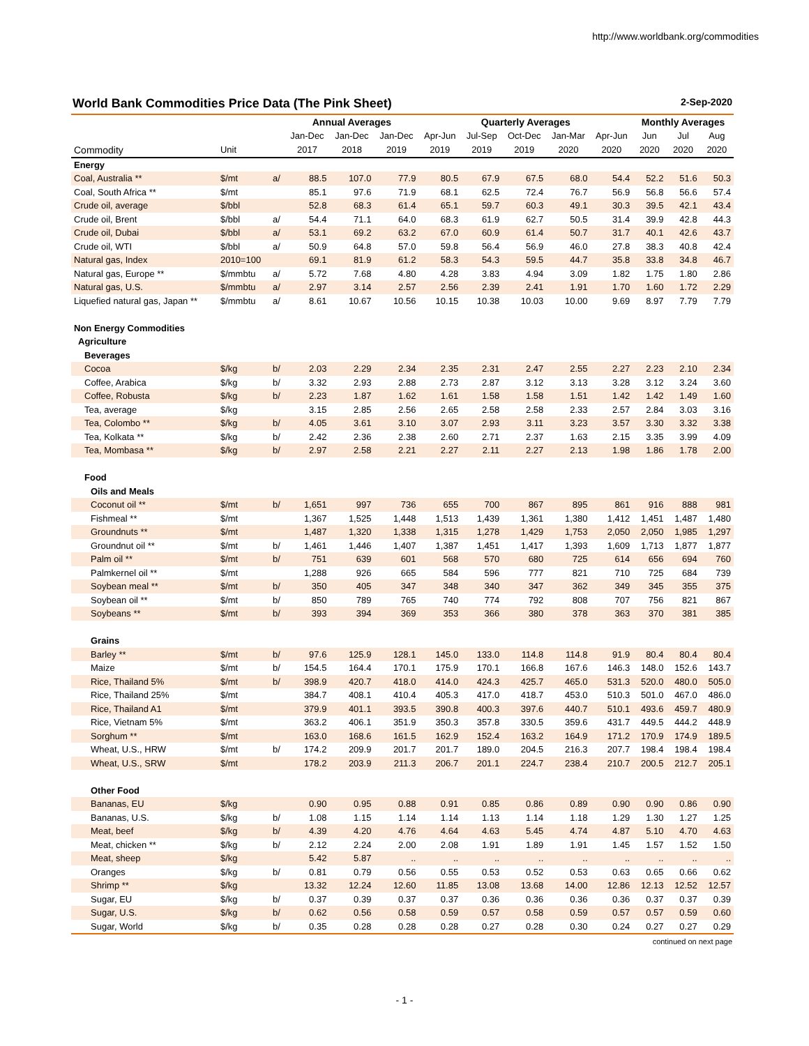http://www.worldbank.org/commodities
World Bank Commodities Price Data (The Pink Sheet) 2-Sep-2020
| | | | Annual Averages | | | Quarterly Averages | | | | | Monthly Averages | | |
| --- | --- | --- | --- | --- | --- | --- | --- | --- | --- | --- | --- | --- | --- |
| | | | Jan-Dec | Jan-Dec | Jan-Dec | Apr-Jun | Jul-Sep | Oct-Dec | Jan-Mar | Apr-Jun | Jun | Jul | Aug |
| Commodity | Unit | | 2017 | 2018 | 2019 | 2019 | 2019 | 2019 | 2020 | 2020 | 2020 | 2020 | 2020 |
| Energy | | | | | | | | | | | | | |
| Coal, Australia ** | $/mt | a/ | 88.5 | 107.0 | 77.9 | 80.5 | 67.9 | 67.5 | 68.0 | 54.4 | 52.2 | 51.6 | 50.3 |
| Coal, South Africa ** | $/mt | | 85.1 | 97.6 | 71.9 | 68.1 | 62.5 | 72.4 | 76.7 | 56.9 | 56.8 | 56.6 | 57.4 |
| Crude oil, average | $/bbl | | 52.8 | 68.3 | 61.4 | 65.1 | 59.7 | 60.3 | 49.1 | 30.3 | 39.5 | 42.1 | 43.4 |
| Crude oil, Brent | $/bbl | a/ | 54.4 | 71.1 | 64.0 | 68.3 | 61.9 | 62.7 | 50.5 | 31.4 | 39.9 | 42.8 | 44.3 |
| Crude oil, Dubai | $/bbl | a/ | 53.1 | 69.2 | 63.2 | 67.0 | 60.9 | 61.4 | 50.7 | 31.7 | 40.1 | 42.6 | 43.7 |
| Crude oil, WTI | $/bbl | a/ | 50.9 | 64.8 | 57.0 | 59.8 | 56.4 | 56.9 | 46.0 | 27.8 | 38.3 | 40.8 | 42.4 |
| Natural gas, Index | 2010=100 | | 69.1 | 81.9 | 61.2 | 58.3 | 54.3 | 59.5 | 44.7 | 35.8 | 33.8 | 34.8 | 46.7 |
| Natural gas, Europe ** | $/mmbtu | a/ | 5.72 | 7.68 | 4.80 | 4.28 | 3.83 | 4.94 | 3.09 | 1.82 | 1.75 | 1.80 | 2.86 |
| Natural gas, U.S. | $/mmbtu | a/ | 2.97 | 3.14 | 2.57 | 2.56 | 2.39 | 2.41 | 1.91 | 1.70 | 1.60 | 1.72 | 2.29 |
| Liquefied natural gas, Japan ** | $/mmbtu | a/ | 8.61 | 10.67 | 10.56 | 10.15 | 10.38 | 10.03 | 10.00 | 9.69 | 8.97 | 7.79 | 7.79 |
| Non Energy Commodities | | | | | | | | | | | | | |
| Agriculture | | | | | | | | | | | | | |
| Beverages | | | | | | | | | | | | | |
| Cocoa | $/kg | b/ | 2.03 | 2.29 | 2.34 | 2.35 | 2.31 | 2.47 | 2.55 | 2.27 | 2.23 | 2.10 | 2.34 |
| Coffee, Arabica | $/kg | b/ | 3.32 | 2.93 | 2.88 | 2.73 | 2.87 | 3.12 | 3.13 | 3.28 | 3.12 | 3.24 | 3.60 |
| Coffee, Robusta | $/kg | b/ | 2.23 | 1.87 | 1.62 | 1.61 | 1.58 | 1.58 | 1.51 | 1.42 | 1.42 | 1.49 | 1.60 |
| Tea, average | $/kg | | 3.15 | 2.85 | 2.56 | 2.65 | 2.58 | 2.58 | 2.33 | 2.57 | 2.84 | 3.03 | 3.16 |
| Tea, Colombo ** | $/kg | b/ | 4.05 | 3.61 | 3.10 | 3.07 | 2.93 | 3.11 | 3.23 | 3.57 | 3.30 | 3.32 | 3.38 |
| Tea, Kolkata ** | $/kg | b/ | 2.42 | 2.36 | 2.38 | 2.60 | 2.71 | 2.37 | 1.63 | 2.15 | 3.35 | 3.99 | 4.09 |
| Tea, Mombasa ** | $/kg | b/ | 2.97 | 2.58 | 2.21 | 2.27 | 2.11 | 2.27 | 2.13 | 1.98 | 1.86 | 1.78 | 2.00 |
| Food | | | | | | | | | | | | | |
| Oils and Meals | | | | | | | | | | | | | |
| Coconut oil ** | $/mt | b/ | 1,651 | 997 | 736 | 655 | 700 | 867 | 895 | 861 | 916 | 888 | 981 |
| Fishmeal ** | $/mt | | 1,367 | 1,525 | 1,448 | 1,513 | 1,439 | 1,361 | 1,380 | 1,412 | 1,451 | 1,487 | 1,480 |
| Groundnuts ** | $/mt | | 1,487 | 1,320 | 1,338 | 1,315 | 1,278 | 1,429 | 1,753 | 2,050 | 2,050 | 1,985 | 1,297 |
| Groundnut oil ** | $/mt | b/ | 1,461 | 1,446 | 1,407 | 1,387 | 1,451 | 1,417 | 1,393 | 1,609 | 1,713 | 1,877 | 1,877 |
| Palm oil ** | $/mt | b/ | 751 | 639 | 601 | 568 | 570 | 680 | 725 | 614 | 656 | 694 | 760 |
| Palmkernel oil ** | $/mt | | 1,288 | 926 | 665 | 584 | 596 | 777 | 821 | 710 | 725 | 684 | 739 |
| Soybean meal ** | $/mt | b/ | 350 | 405 | 347 | 348 | 340 | 347 | 362 | 349 | 345 | 355 | 375 |
| Soybean oil ** | $/mt | b/ | 850 | 789 | 765 | 740 | 774 | 792 | 808 | 707 | 756 | 821 | 867 |
| Soybeans ** | $/mt | b/ | 393 | 394 | 369 | 353 | 366 | 380 | 378 | 363 | 370 | 381 | 385 |
| Grains | | | | | | | | | | | | | |
| Barley ** | $/mt | b/ | 97.6 | 125.9 | 128.1 | 145.0 | 133.0 | 114.8 | 114.8 | 91.9 | 80.4 | 80.4 | 80.4 |
| Maize | $/mt | b/ | 154.5 | 164.4 | 170.1 | 175.9 | 170.1 | 166.8 | 167.6 | 146.3 | 148.0 | 152.6 | 143.7 |
| Rice, Thailand 5% | $/mt | b/ | 398.9 | 420.7 | 418.0 | 414.0 | 424.3 | 425.7 | 465.0 | 531.3 | 520.0 | 480.0 | 505.0 |
| Rice, Thailand 25% | $/mt | | 384.7 | 408.1 | 410.4 | 405.3 | 417.0 | 418.7 | 453.0 | 510.3 | 501.0 | 467.0 | 486.0 |
| Rice, Thailand A1 | $/mt | | 379.9 | 401.1 | 393.5 | 390.8 | 400.3 | 397.6 | 440.7 | 510.1 | 493.6 | 459.7 | 480.9 |
| Rice, Vietnam 5% | $/mt | | 363.2 | 406.1 | 351.9 | 350.3 | 357.8 | 330.5 | 359.6 | 431.7 | 449.5 | 444.2 | 448.9 |
| Sorghum ** | $/mt | | 163.0 | 168.6 | 161.5 | 162.9 | 152.4 | 163.2 | 164.9 | 171.2 | 170.9 | 174.9 | 189.5 |
| Wheat, U.S., HRW | $/mt | b/ | 174.2 | 209.9 | 201.7 | 201.7 | 189.0 | 204.5 | 216.3 | 207.7 | 198.4 | 198.4 | 198.4 |
| Wheat, U.S., SRW | $/mt | | 178.2 | 203.9 | 211.3 | 206.7 | 201.1 | 224.7 | 238.4 | 210.7 | 200.5 | 212.7 | 205.1 |
| Other Food | | | | | | | | | | | | | |
| Bananas, EU | $/kg | | 0.90 | 0.95 | 0.88 | 0.91 | 0.85 | 0.86 | 0.89 | 0.90 | 0.90 | 0.86 | 0.90 |
| Bananas, U.S. | $/kg | b/ | 1.08 | 1.15 | 1.14 | 1.14 | 1.13 | 1.14 | 1.18 | 1.29 | 1.30 | 1.27 | 1.25 |
| Meat, beef | $/kg | b/ | 4.39 | 4.20 | 4.76 | 4.64 | 4.63 | 5.45 | 4.74 | 4.87 | 5.10 | 4.70 | 4.63 |
| Meat, chicken ** | $/kg | b/ | 2.12 | 2.24 | 2.00 | 2.08 | 1.91 | 1.89 | 1.91 | 1.45 | 1.57 | 1.52 | 1.50 |
| Meat, sheep | $/kg | | 5.42 | 5.87 | .. | .. | .. | .. | .. | .. | .. | .. | .. |
| Oranges | $/kg | b/ | 0.81 | 0.79 | 0.56 | 0.55 | 0.53 | 0.52 | 0.53 | 0.63 | 0.65 | 0.66 | 0.62 |
| Shrimp ** | $/kg | | 13.32 | 12.24 | 12.60 | 11.85 | 13.08 | 13.68 | 14.00 | 12.86 | 12.13 | 12.52 | 12.57 |
| Sugar, EU | $/kg | b/ | 0.37 | 0.39 | 0.37 | 0.37 | 0.36 | 0.36 | 0.36 | 0.36 | 0.37 | 0.37 | 0.39 |
| Sugar, U.S. | $/kg | b/ | 0.62 | 0.56 | 0.58 | 0.59 | 0.57 | 0.58 | 0.59 | 0.57 | 0.57 | 0.59 | 0.60 |
| Sugar, World | $/kg | b/ | 0.35 | 0.28 | 0.28 | 0.28 | 0.27 | 0.28 | 0.30 | 0.24 | 0.27 | 0.27 | 0.29 |
continued on next page
- 1 -